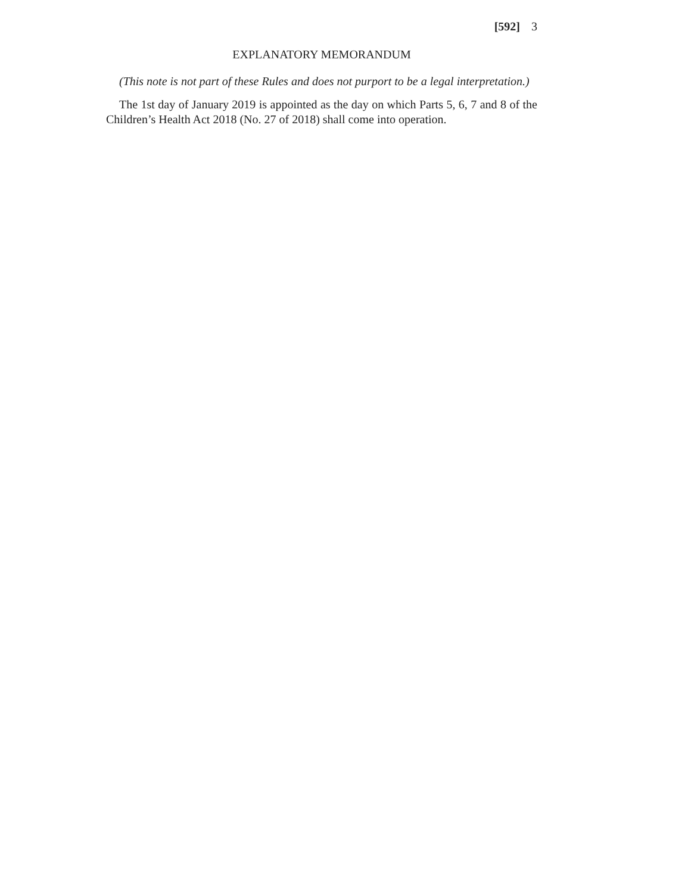[592] 3
EXPLANATORY MEMORANDUM
(This note is not part of these Rules and does not purport to be a legal interpretation.)
The 1st day of January 2019 is appointed as the day on which Parts 5, 6, 7 and 8 of the Children’s Health Act 2018 (No. 27 of 2018) shall come into operation.